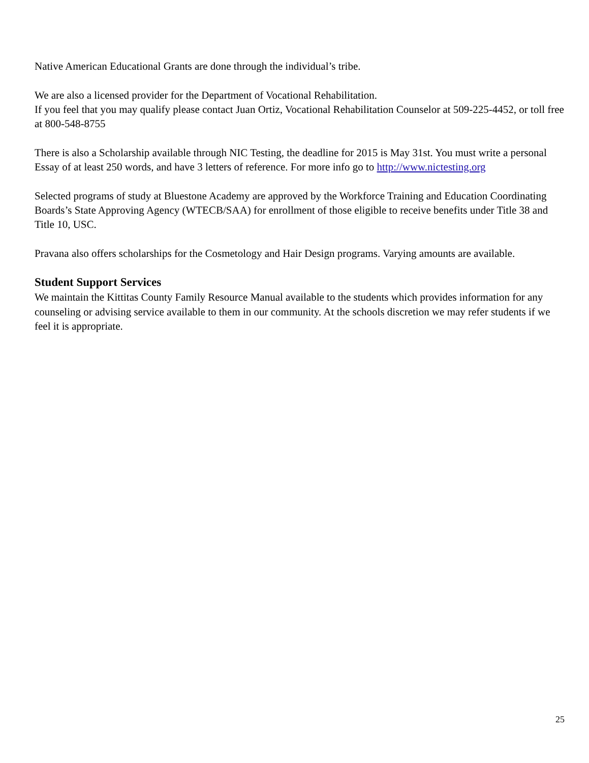Native American Educational Grants are done through the individual’s tribe.
We are also a licensed provider for the Department of Vocational Rehabilitation.
If you feel that you may qualify please contact Juan Ortiz, Vocational Rehabilitation Counselor at 509-225-4452, or toll free at 800-548-8755
There is also a Scholarship available through NIC Testing, the deadline for 2015 is May 31st. You must write a personal Essay of at least 250 words, and have 3 letters of reference. For more info go to http://www.nictesting.org
Selected programs of study at Bluestone Academy are approved by the Workforce Training and Education Coordinating Boards’s State Approving Agency (WTECB/SAA) for enrollment of those eligible to receive benefits under Title 38 and Title 10, USC.
Pravana also offers scholarships for the Cosmetology and Hair Design programs. Varying amounts are available.
Student Support Services
We maintain the Kittitas County Family Resource Manual available to the students which provides information for any counseling or advising service available to them in our community. At the schools discretion we may refer students if we feel it is appropriate.
25